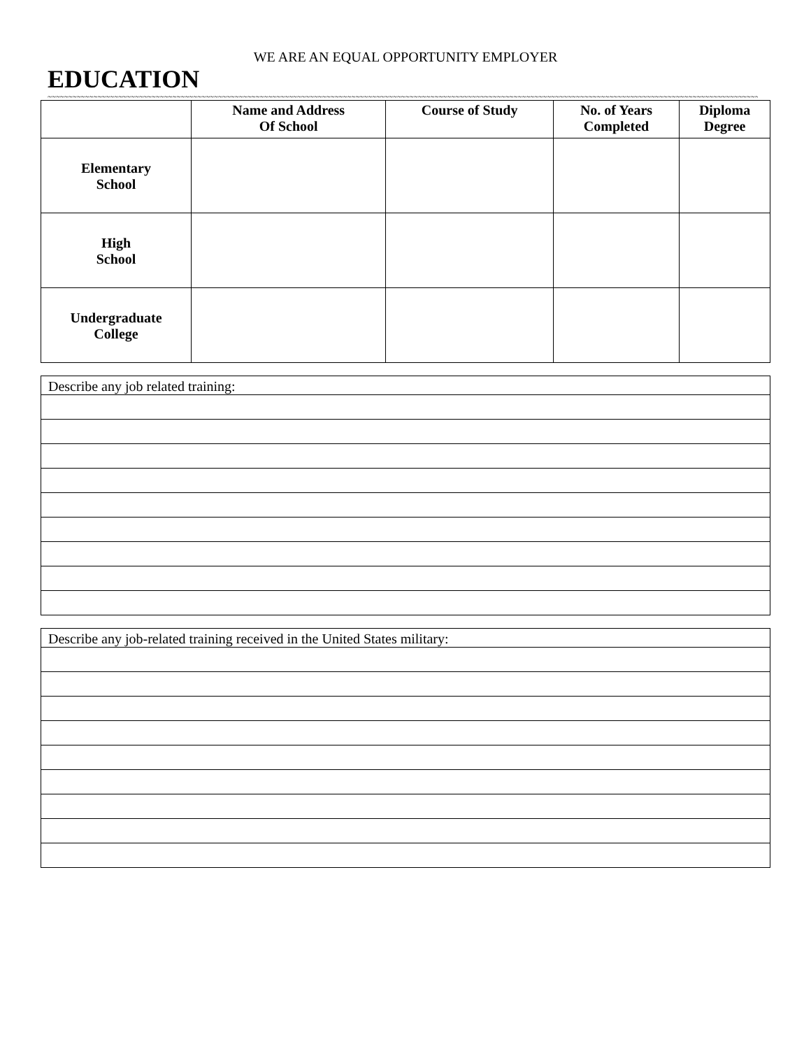WE ARE AN EQUAL OPPORTUNITY EMPLOYER
EDUCATION
~~~~~~~~~~~~~~~~~~~~~~~~~~~~~~~~~~~~~~~~~~~~~~~~~~~~~~~~~~~~~~~~~~~~~~~~~~~~~~~~~~~~~~~~~~~~~~~~~~~~~~~~~~~~~~~~~~~~~~~~~~~~~~~~~~~~~~~~~~~~~~~~~~~~~~~~~~~~~~~~~~~~~~~~~~~~~~~~~~~~~~~~~~~~~~~~
| | Name and Address Of School | Course of Study | No. of Years Completed | Diploma Degree |
| --- | --- | --- | --- | --- |
| Elementary School | | | | |
| High School | | | | |
| Undergraduate College | | | | |
| Describe any job related training: |
| Describe any job-related training received in the United States military: |